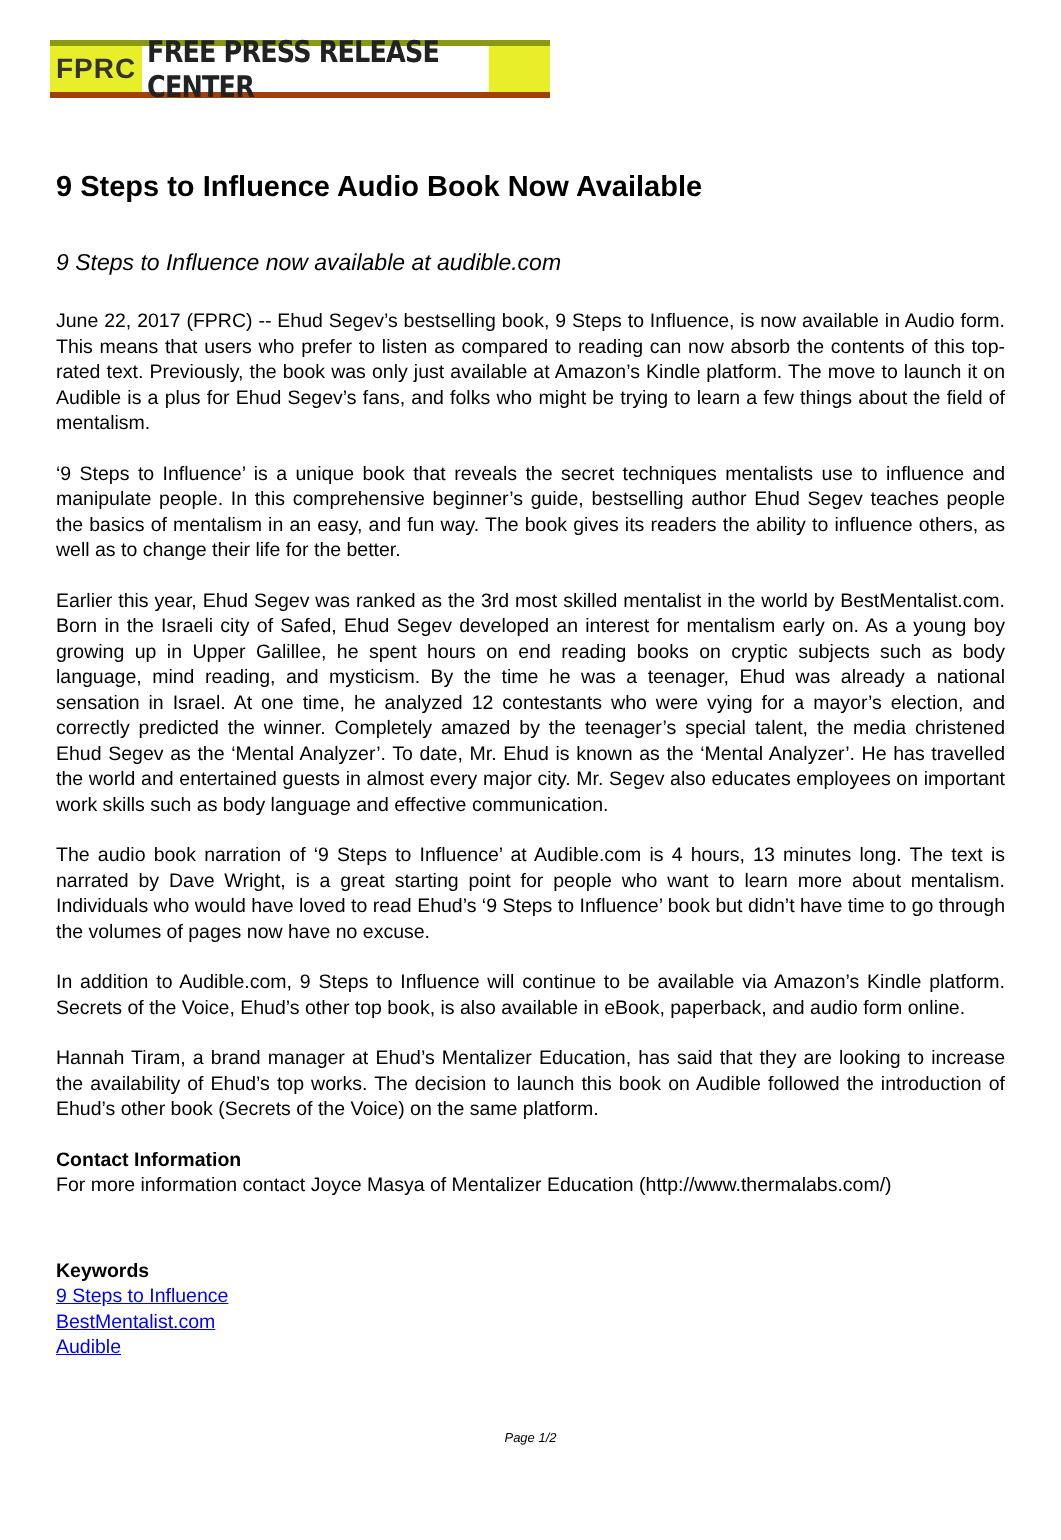FPRC FREE PRESS RELEASE CENTER
9 Steps to Influence Audio Book Now Available
9 Steps to Influence now available at audible.com
June 22, 2017 (FPRC) -- Ehud Segev’s bestselling book, 9 Steps to Influence, is now available in Audio form. This means that users who prefer to listen as compared to reading can now absorb the contents of this top-rated text. Previously, the book was only just available at Amazon’s Kindle platform. The move to launch it on Audible is a plus for Ehud Segev’s fans, and folks who might be trying to learn a few things about the field of mentalism.
‘9 Steps to Influence’ is a unique book that reveals the secret techniques mentalists use to influence and manipulate people. In this comprehensive beginner’s guide, bestselling author Ehud Segev teaches people the basics of mentalism in an easy, and fun way. The book gives its readers the ability to influence others, as well as to change their life for the better.
Earlier this year, Ehud Segev was ranked as the 3rd most skilled mentalist in the world by BestMentalist.com. Born in the Israeli city of Safed, Ehud Segev developed an interest for mentalism early on. As a young boy growing up in Upper Galillee, he spent hours on end reading books on cryptic subjects such as body language, mind reading, and mysticism. By the time he was a teenager, Ehud was already a national sensation in Israel. At one time, he analyzed 12 contestants who were vying for a mayor’s election, and correctly predicted the winner. Completely amazed by the teenager’s special talent, the media christened Ehud Segev as the ‘Mental Analyzer’. To date, Mr. Ehud is known as the ‘Mental Analyzer’. He has travelled the world and entertained guests in almost every major city. Mr. Segev also educates employees on important work skills such as body language and effective communication.
The audio book narration of ‘9 Steps to Influence’ at Audible.com is 4 hours, 13 minutes long. The text is narrated by Dave Wright, is a great starting point for people who want to learn more about mentalism. Individuals who would have loved to read Ehud’s ‘9 Steps to Influence’ book but didn’t have time to go through the volumes of pages now have no excuse.
In addition to Audible.com, 9 Steps to Influence will continue to be available via Amazon’s Kindle platform. Secrets of the Voice, Ehud’s other top book, is also available in eBook, paperback, and audio form online.
Hannah Tiram, a brand manager at Ehud’s Mentalizer Education, has said that they are looking to increase the availability of Ehud’s top works. The decision to launch this book on Audible followed the introduction of Ehud’s other book (Secrets of the Voice) on the same platform.
Contact Information
For more information contact Joyce Masya of Mentalizer Education (http://www.thermalabs.com/)
Keywords
9 Steps to Influence
BestMentalist.com
Audible
Page 1/2